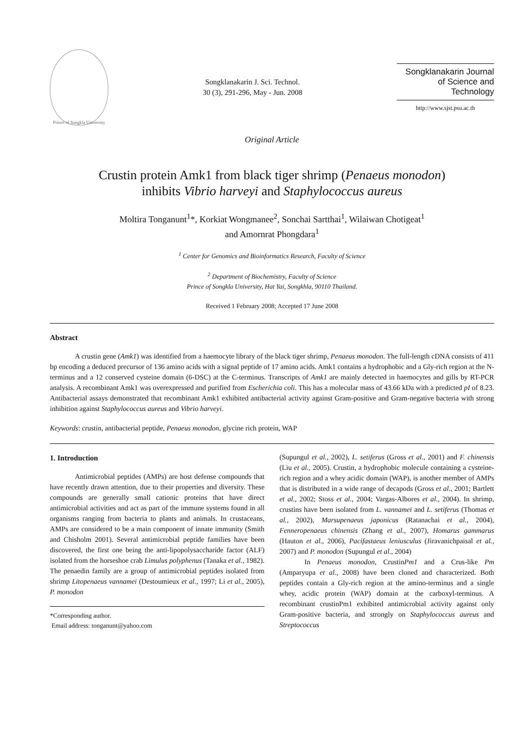Prince of Songkla University
Songklanakarin J. Sci. Technol.
30 (3), 291-296, May - Jun. 2008
Songklanakarin Journal
of Science and Technology
http://www.sjst.psu.ac.th
Original Article
Crustin protein Amk1 from black tiger shrimp (Penaeus monodon)
inhibits Vibrio harveyi and Staphylococcus aureus
Moltira Tonganunt<sup>1</sup>*, Korkiat Wongmanee<sup>2</sup>, Sonchai Sartthai<sup>1</sup>, Wilaiwan Chotigeat<sup>1</sup>
and Amornrat Phongdara<sup>1</sup>
<sup>1</sup> Center for Genomics and Bioinformatics Research, Faculty of Science
<sup>2</sup> Department of Biochemistry, Faculty of Science
Prince of Songkla University, Hat Yai, Songkhla, 90110 Thailand.
Received 1 February 2008; Accepted 17 June 2008
Abstract
A crustin gene (Amk1) was identified from a haemocyte library of the black tiger shrimp, Penaeus monodon. The full-length cDNA consists of 411 bp encoding a deduced precursor of 136 amino acids with a signal peptide of 17 amino acids. Amk1 contains a hydrophobic and a Gly-rich region at the N-terminus and a 12 conserved cysteine domain (6-DSC) at the C-terminus. Transcripts of Amk1 are mainly detected in haemocytes and gills by RT-PCR analysis. A recombinant Amk1 was overexpressed and purified from Escherichia coli. This has a molecular mass of 43.66 kDa with a predicted pI of 8.23. Antibacterial assays demonstrated that recombinant Amk1 exhibited antibacterial activity against Gram-positive and Gram-negative bacteria with strong inhibition against Staphylococcus aureus and Vibrio harveyi.
Keywords: crustin, antibacterial peptide, Penaeus monodon, glycine rich protein, WAP
1. Introduction
Antimicrobial peptides (AMPs) are host defense compounds that have recently drawn attention, due to their properties and diversity. These compounds are generally small cationic proteins that have direct antimicrobial activities and act as part of the immune systems found in all organisms ranging from bacteria to plants and animals. In crustaceans, AMPs are considered to be a main component of innate immunity (Smith and Chisholm 2001). Several antimicrobial peptide families have been discovered, the first one being the anti-lipopolysaccharide factor (ALF) isolated from the horseshoe crab Limulus polyphenus (Tanaka et al., 1982). The penaedin family are a group of antimicrobial peptides isolated from shrimp Litopenaeus vannamei (Destoumieux et al., 1997; Li et al., 2005), P. monodon
*Corresponding author.
Email address: tonganunt@yahoo.com
(Supungul et al., 2002), L. setiferus (Gross et al., 2001) and F. chinensis (Liu et al., 2005). Crustin, a hydrophobic molecule containing a cysteine-rich region and a whey acidic domain (WAP), is another member of AMPs that is distributed in a wide range of decapods (Gross et al., 2001; Bartlett et al., 2002; Stoss et al., 2004; Vargas-Albores et al., 2004). In shrimp, crustins have been isolated from L. vannamei and L. setiferus (Thomas et al., 2002), Marsupenaeus japonicus (Ratanachai et al., 2004), Fenneropenaeus chinensis (Zhang et al., 2007), Homarus gammarus (Hauton et al., 2006), Pacifastaeus leniusculus (Jiravanichpaisal et al., 2007) and P. monodon (Supungul et al., 2004)
In Penaeus monodon, CrustinPm1 and a Crus-like Pm (Amparyupa et al., 2008) have been cloned and characterized. Both peptides contain a Gly-rich region at the amino-terminus and a single whey, acidic protein (WAP) domain at the carboxyl-terminus. A recombinant crustinPm1 exhibited antimicrobial activity against only Gram-positive bacteria, and strongly on Staphylococcus aureus and Streptococcus